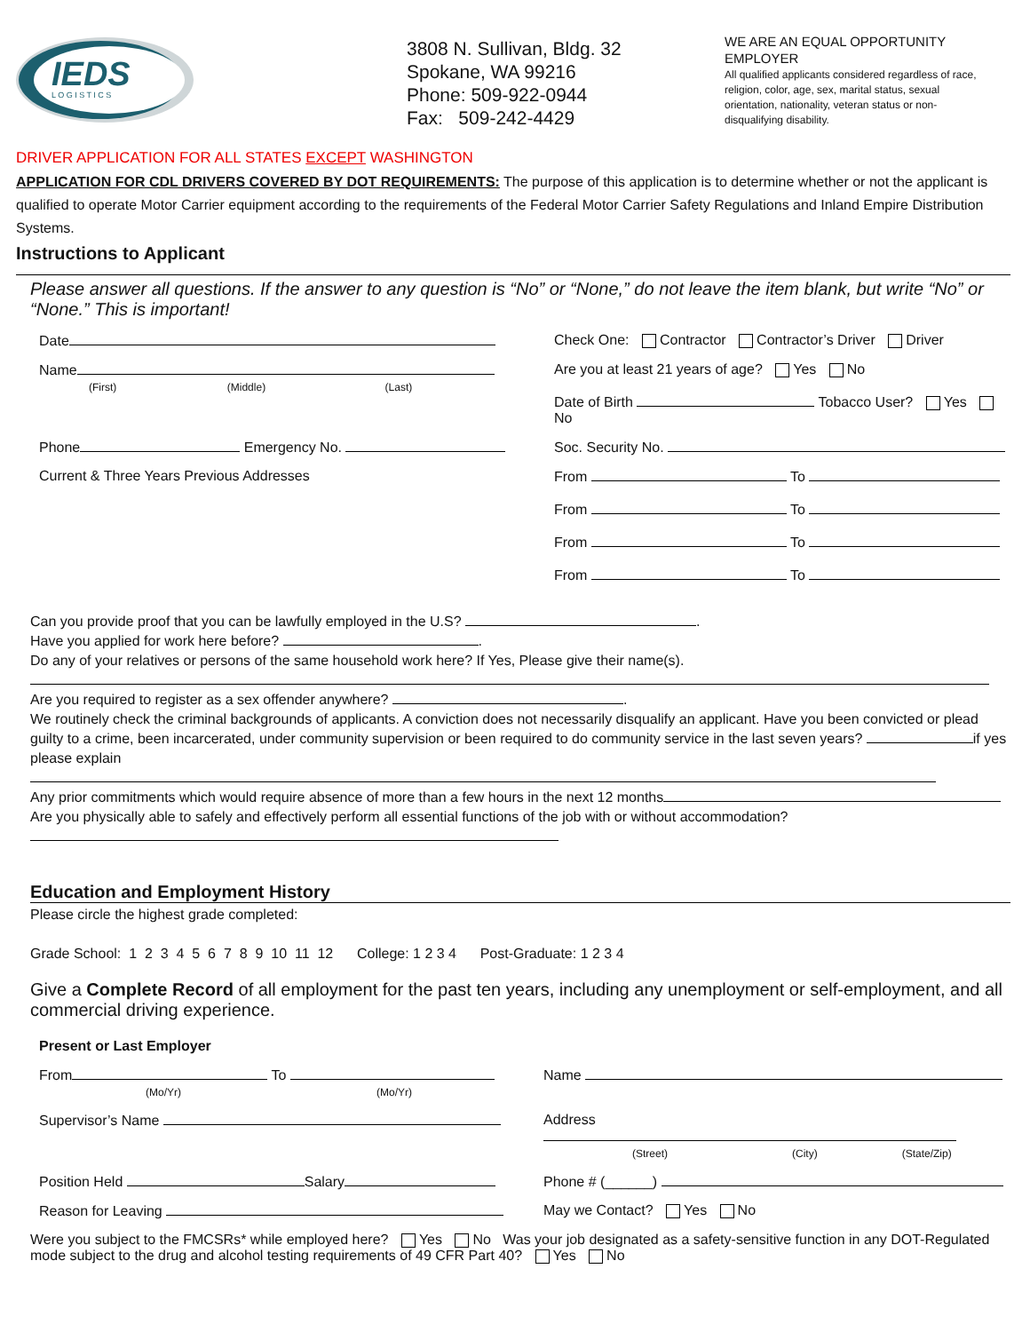IEDS
L O G I S T I C S
3808 N. Sullivan, Bldg. 32
Spokane, WA 99216
Phone: 509-922-0944
Fax: 509-242-4429
WE ARE AN EQUAL OPPORTUNITY EMPLOYER
All qualified applicants considered regardless of race, religion, color, age, sex, marital status, sexual orientation, nationality, veteran status or non-disqualifying disability.
DRIVER APPLICATION FOR ALL STATES EXCEPT WASHINGTON
APPLICATION FOR CDL DRIVERS COVERED BY DOT REQUIREMENTS: The purpose of this application is to determine whether or not the applicant is qualified to operate Motor Carrier equipment according to the requirements of the Federal Motor Carrier Safety Regulations and Inland Empire Distribution Systems.
Instructions to Applicant
Please answer all questions. If the answer to any question is “No” or “None,” do not leave the item blank, but write “No” or “None.” This is important!
Date Check One: Contractor Contractor’s Driver Driver
Name
(First) (Middle) (Last)
Are you at least 21 years of age? Yes No
Date of Birth Tobacco User? Yes No
Phone Emergency No. Soc. Security No.
Current & Three Years Previous Addresses
From To
From To
From To
From To
Can you provide proof that you can be lawfully employed in the U.S? .
Have you applied for work here before? .
Do any of your relatives or persons of the same household work here? If Yes, Please give their name(s).
Are you required to register as a sex offender anywhere? .
We routinely check the criminal backgrounds of applicants. A conviction does not necessarily disqualify an applicant. Have you been convicted or plead guilty to a crime, been incarcerated, under community supervision or been required to do community service in the last seven years? if yes please explain
Any prior commitments which would require absence of more than a few hours in the next 12 months
Are you physically able to safely and effectively perform all essential functions of the job with or without accommodation?
Education and Employment History
Please circle the highest grade completed:
Grade School: 1 2 3 4 5 6 7 8 9 10 11 12 College: 1 2 3 4 Post-Graduate: 1 2 3 4
Give a Complete Record of all employment for the past ten years, including any unemployment or self-employment, and all commercial driving experience.
Present or Last Employer
From To
(Mo/Yr) (Mo/Yr)
Name
Supervisor’s Name Address
(Street) (City) (State/Zip)
Position Held Salary Phone # (______)
Reason for Leaving May we Contact? Yes No
Were you subject to the FMCSRs* while employed here? Yes No Was your job designated as a safety-sensitive function in any DOT-Regulated mode subject to the drug and alcohol testing requirements of 49 CFR Part 40? Yes No